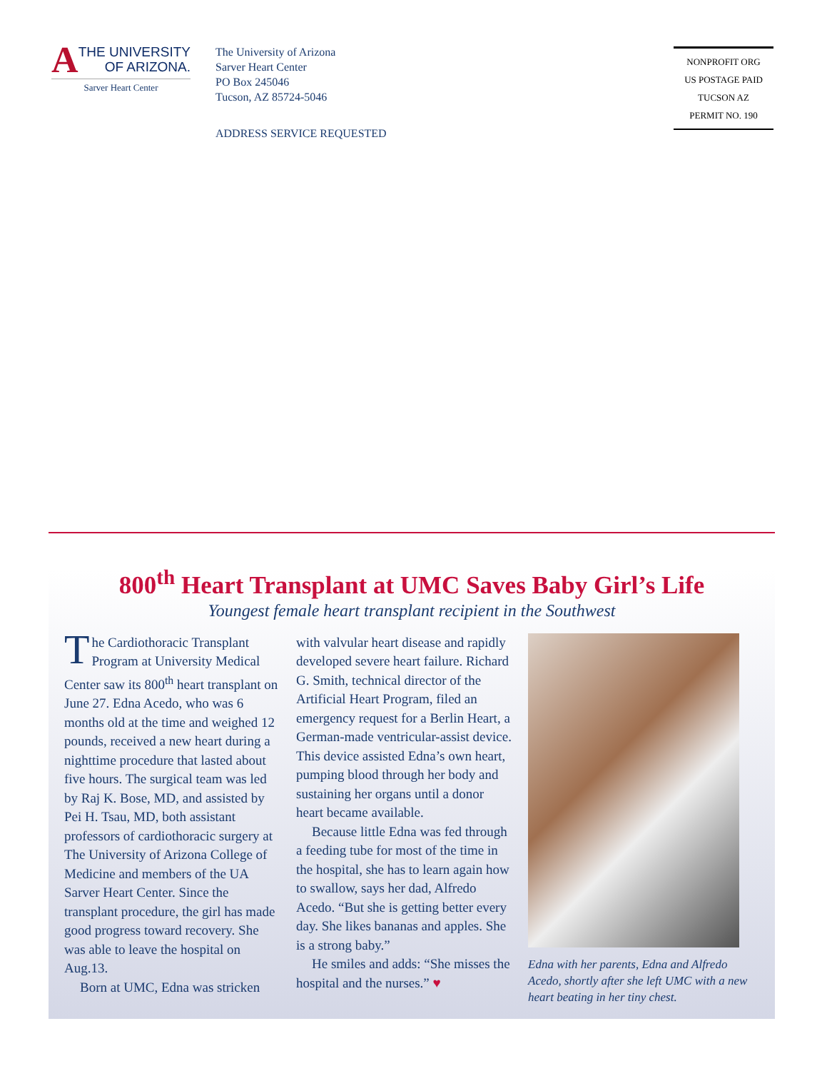A
THE UNIVERSITY
OF ARIZONA.
Sarver Heart Center
The University of Arizona
Sarver Heart Center
PO Box 245046
Tucson, AZ 85724-5046
ADDRESS SERVICE REQUESTED
NONPROFIT ORG
US POSTAGE PAID
TUCSON AZ
PERMIT NO. 190
800<sup>th</sup> Heart Transplant at UMC Saves Baby Girl’s Life
Youngest female heart transplant recipient in the Southwest
The Cardiothoracic Transplant Program at University Medical Center saw its 800<sup>th</sup> heart transplant on June 27. Edna Acedo, who was 6 months old at the time and weighed 12 pounds, received a new heart during a nighttime procedure that lasted about five hours. The surgical team was led by Raj K. Bose, MD, and assisted by Pei H. Tsau, MD, both assistant professors of cardiothoracic surgery at The University of Arizona College of Medicine and members of the UA Sarver Heart Center. Since the transplant procedure, the girl has made good progress toward recovery. She was able to leave the hospital on Aug.13.
Born at UMC, Edna was stricken
with valvular heart disease and rapidly developed severe heart failure. Richard G. Smith, technical director of the Artificial Heart Program, filed an emergency request for a Berlin Heart, a German-made ventricular-assist device. This device assisted Edna’s own heart, pumping blood through her body and sustaining her organs until a donor heart became available.
Because little Edna was fed through a feeding tube for most of the time in the hospital, she has to learn again how to swallow, says her dad, Alfredo Acedo. “But she is getting better every day. She likes bananas and apples. She is a strong baby.”
He smiles and adds: “She misses the hospital and the nurses.” ♥
Edna with her parents, Edna and Alfredo Acedo, shortly after she left UMC with a new heart beating in her tiny chest.